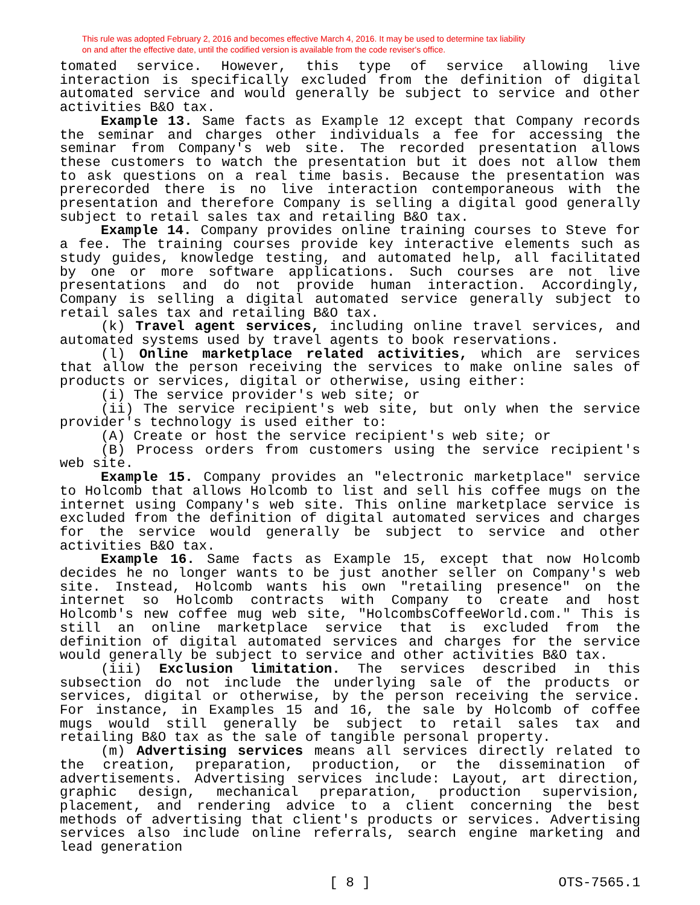This rule was adopted February 2, 2016 and becomes effective March 4, 2016. It may be used to determine tax liability
on and after the effective date, until the codified version is available from the code reviser's office.
tomated service. However, this type of service allowing live interaction is specifically excluded from the definition of digital automated service and would generally be subject to service and other activities B&O tax.
Example 13. Same facts as Example 12 except that Company records the seminar and charges other individuals a fee for accessing the seminar from Company's web site. The recorded presentation allows these customers to watch the presentation but it does not allow them to ask questions on a real time basis. Because the presentation was prerecorded there is no live interaction contemporaneous with the presentation and therefore Company is selling a digital good generally subject to retail sales tax and retailing B&O tax.
Example 14. Company provides online training courses to Steve for a fee. The training courses provide key interactive elements such as study guides, knowledge testing, and automated help, all facilitated by one or more software applications. Such courses are not live presentations and do not provide human interaction. Accordingly, Company is selling a digital automated service generally subject to retail sales tax and retailing B&O tax.
(k) Travel agent services, including online travel services, and automated systems used by travel agents to book reservations.
(l) Online marketplace related activities, which are services that allow the person receiving the services to make online sales of products or services, digital or otherwise, using either:
(i) The service provider's web site; or
(ii) The service recipient's web site, but only when the service provider's technology is used either to:
(A) Create or host the service recipient's web site; or
(B) Process orders from customers using the service recipient's web site.
Example 15. Company provides an "electronic marketplace" service to Holcomb that allows Holcomb to list and sell his coffee mugs on the internet using Company's web site. This online marketplace service is excluded from the definition of digital automated services and charges for the service would generally be subject to service and other activities B&O tax.
Example 16. Same facts as Example 15, except that now Holcomb decides he no longer wants to be just another seller on Company's web site. Instead, Holcomb wants his own "retailing presence" on the internet so Holcomb contracts with Company to create and host Holcomb's new coffee mug web site, "HolcombsCoffeeWorld.com." This is still an online marketplace service that is excluded from the definition of digital automated services and charges for the service would generally be subject to service and other activities B&O tax.
(iii) Exclusion limitation. The services described in this subsection do not include the underlying sale of the products or services, digital or otherwise, by the person receiving the service. For instance, in Examples 15 and 16, the sale by Holcomb of coffee mugs would still generally be subject to retail sales tax and retailing B&O tax as the sale of tangible personal property.
(m) Advertising services means all services directly related to the creation, preparation, production, or the dissemination of advertisements. Advertising services include: Layout, art direction, graphic design, mechanical preparation, production supervision, placement, and rendering advice to a client concerning the best methods of advertising that client's products or services. Advertising services also include online referrals, search engine marketing and lead generation
OTS-7565.1 [ 8 ] OTS-7565.1